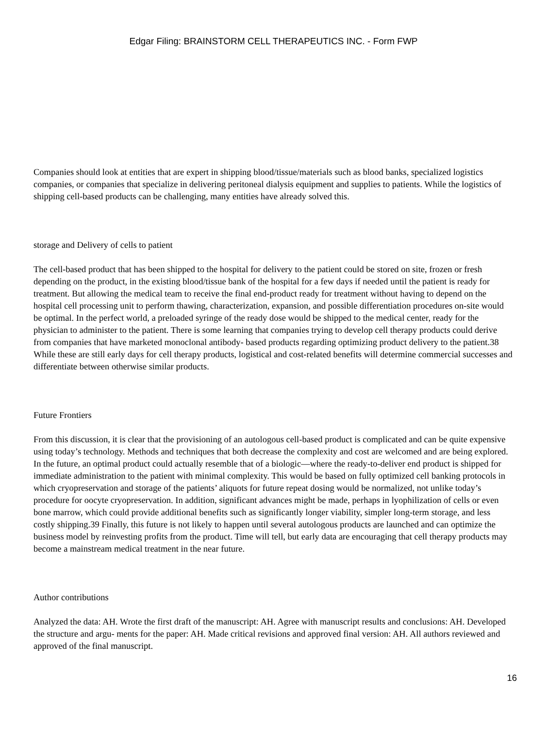Edgar Filing: BRAINSTORM CELL THERAPEUTICS INC. - Form FWP
Companies should look at entities that are expert in shipping blood/tissue/materials such as blood banks, specialized logistics companies, or companies that specialize in delivering peritoneal dialysis equipment and supplies to patients. While the logistics of shipping cell-based products can be challenging, many entities have already solved this.
storage and Delivery of cells to patient
The cell-based product that has been shipped to the hospital for delivery to the patient could be stored on site, frozen or fresh depending on the product, in the existing blood/tissue bank of the hospital for a few days if needed until the patient is ready for treatment. But allowing the medical team to receive the final end-product ready for treatment without having to depend on the hospital cell processing unit to perform thawing, characterization, expansion, and possible differentiation procedures on-site would be optimal. In the perfect world, a preloaded syringe of the ready dose would be shipped to the medical center, ready for the physician to administer to the patient. There is some learning that companies trying to develop cell therapy products could derive from companies that have marketed monoclonal antibody- based products regarding optimizing product delivery to the patient.38 While these are still early days for cell therapy products, logistical and cost-related benefits will determine commercial successes and differentiate between otherwise similar products.
Future Frontiers
From this discussion, it is clear that the provisioning of an autologous cell-based product is complicated and can be quite expensive using today’s technology. Methods and techniques that both decrease the complexity and cost are welcomed and are being explored. In the future, an optimal product could actually resemble that of a biologic—where the ready-to-deliver end product is shipped for immediate administration to the patient with minimal complexity. This would be based on fully optimized cell banking protocols in which cryopreservation and storage of the patients’ aliquots for future repeat dosing would be normalized, not unlike today’s procedure for oocyte cryopreservation. In addition, significant advances might be made, perhaps in lyophilization of cells or even bone marrow, which could provide additional benefits such as significantly longer viability, simpler long-term storage, and less costly shipping.39 Finally, this future is not likely to happen until several autologous products are launched and can optimize the business model by reinvesting profits from the product. Time will tell, but early data are encouraging that cell therapy products may become a mainstream medical treatment in the near future.
Author contributions
Analyzed the data: AH. Wrote the first draft of the manuscript: AH. Agree with manuscript results and conclusions: AH. Developed the structure and argu- ments for the paper: AH. Made critical revisions and approved final version: AH. All authors reviewed and approved of the final manuscript.
16